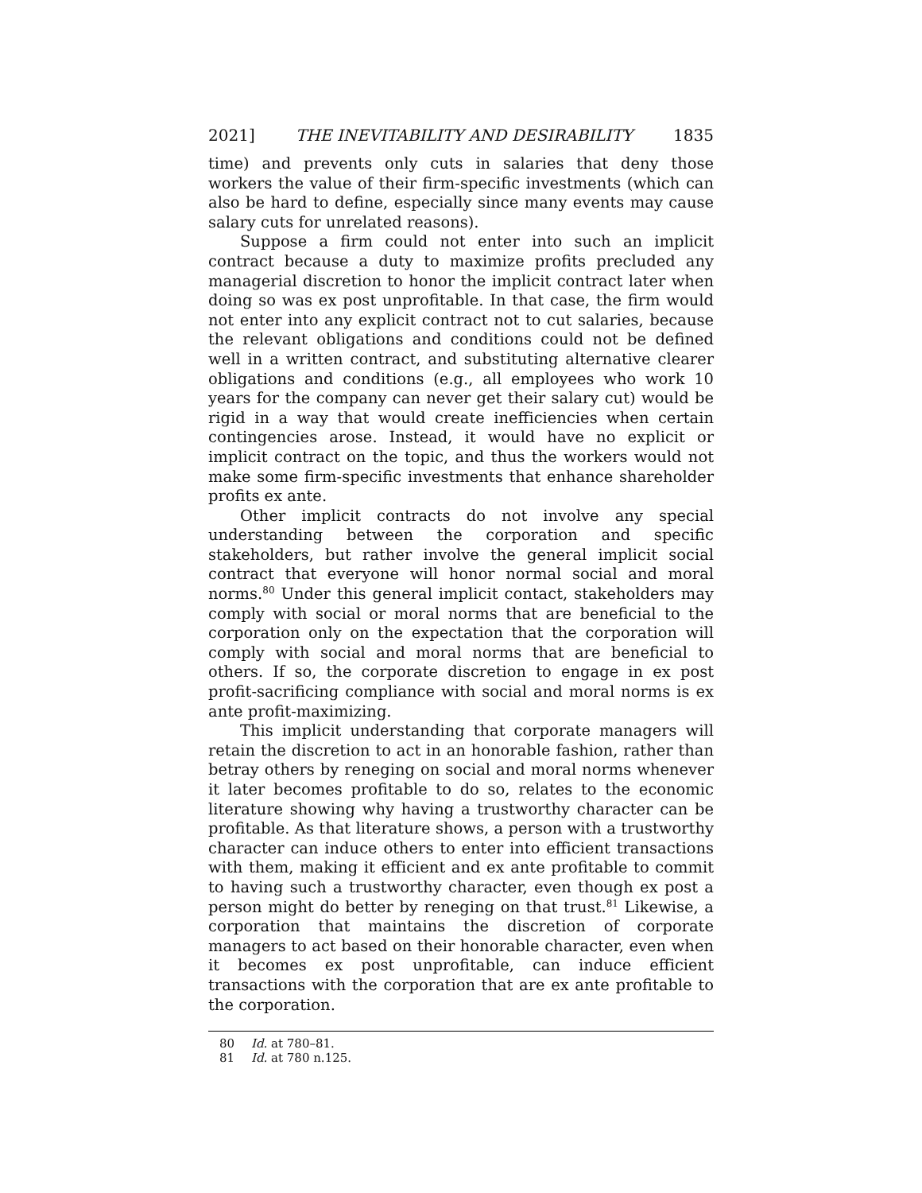2021] THE INEVITABILITY AND DESIRABILITY 1835
time) and prevents only cuts in salaries that deny those workers the value of their firm-specific investments (which can also be hard to define, especially since many events may cause salary cuts for unrelated reasons).
Suppose a firm could not enter into such an implicit contract because a duty to maximize profits precluded any managerial discretion to honor the implicit contract later when doing so was ex post unprofitable. In that case, the firm would not enter into any explicit contract not to cut salaries, because the relevant obligations and conditions could not be defined well in a written contract, and substituting alternative clearer obligations and conditions (e.g., all employees who work 10 years for the company can never get their salary cut) would be rigid in a way that would create inefficiencies when certain contingencies arose. Instead, it would have no explicit or implicit contract on the topic, and thus the workers would not make some firm-specific investments that enhance shareholder profits ex ante.
Other implicit contracts do not involve any special understanding between the corporation and specific stakeholders, but rather involve the general implicit social contract that everyone will honor normal social and moral norms.<sup>80</sup> Under this general implicit contact, stakeholders may comply with social or moral norms that are beneficial to the corporation only on the expectation that the corporation will comply with social and moral norms that are beneficial to others. If so, the corporate discretion to engage in ex post profit-sacrificing compliance with social and moral norms is ex ante profit-maximizing.
This implicit understanding that corporate managers will retain the discretion to act in an honorable fashion, rather than betray others by reneging on social and moral norms whenever it later becomes profitable to do so, relates to the economic literature showing why having a trustworthy character can be profitable. As that literature shows, a person with a trustworthy character can induce others to enter into efficient transactions with them, making it efficient and ex ante profitable to commit to having such a trustworthy character, even though ex post a person might do better by reneging on that trust.<sup>81</sup> Likewise, a corporation that maintains the discretion of corporate managers to act based on their honorable character, even when it becomes ex post unprofitable, can induce efficient transactions with the corporation that are ex ante profitable to the corporation.
80 Id. at 780–81.
81 Id. at 780 n.125.